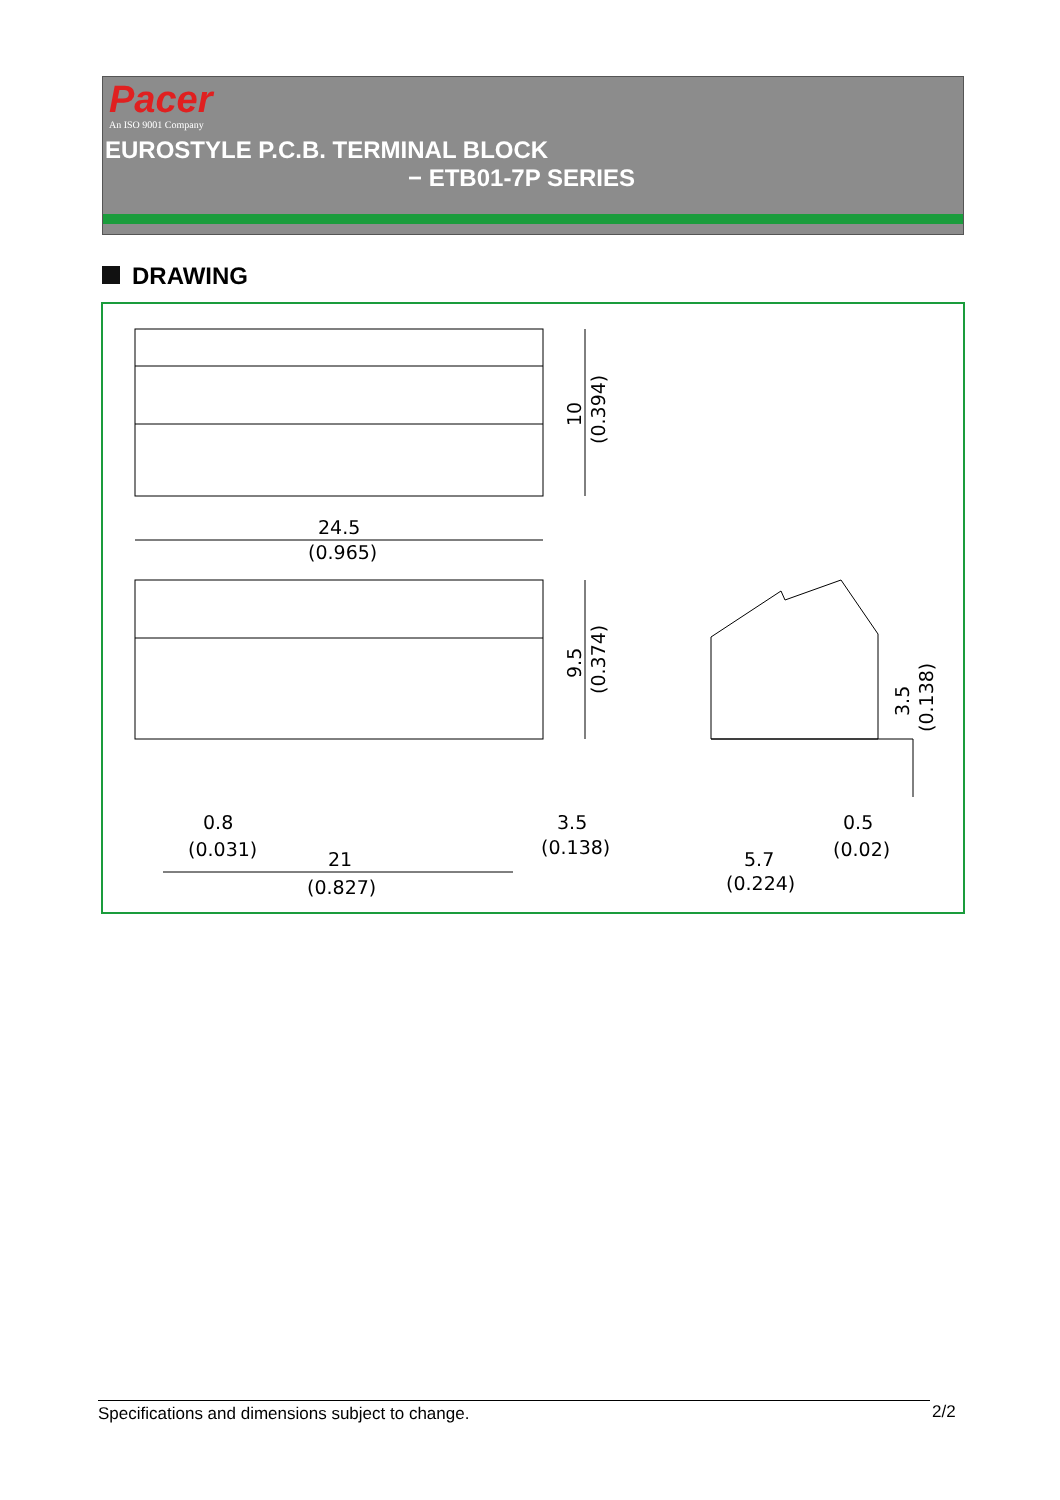Pacer
An ISO 9001 Company
EUROSTYLE P.C.B. TERMINAL BLOCK
− ETB01-7P SERIES
DRAWING
24.5
(0.965)
0.8
(0.031)
21
(0.827)
3.5
(0.138)
0.5
(0.02)
5.7
(0.224)
10
(0.394)
9.5
(0.374)
3.5
(0.138)
Specifications and dimensions subject to change. 2/2